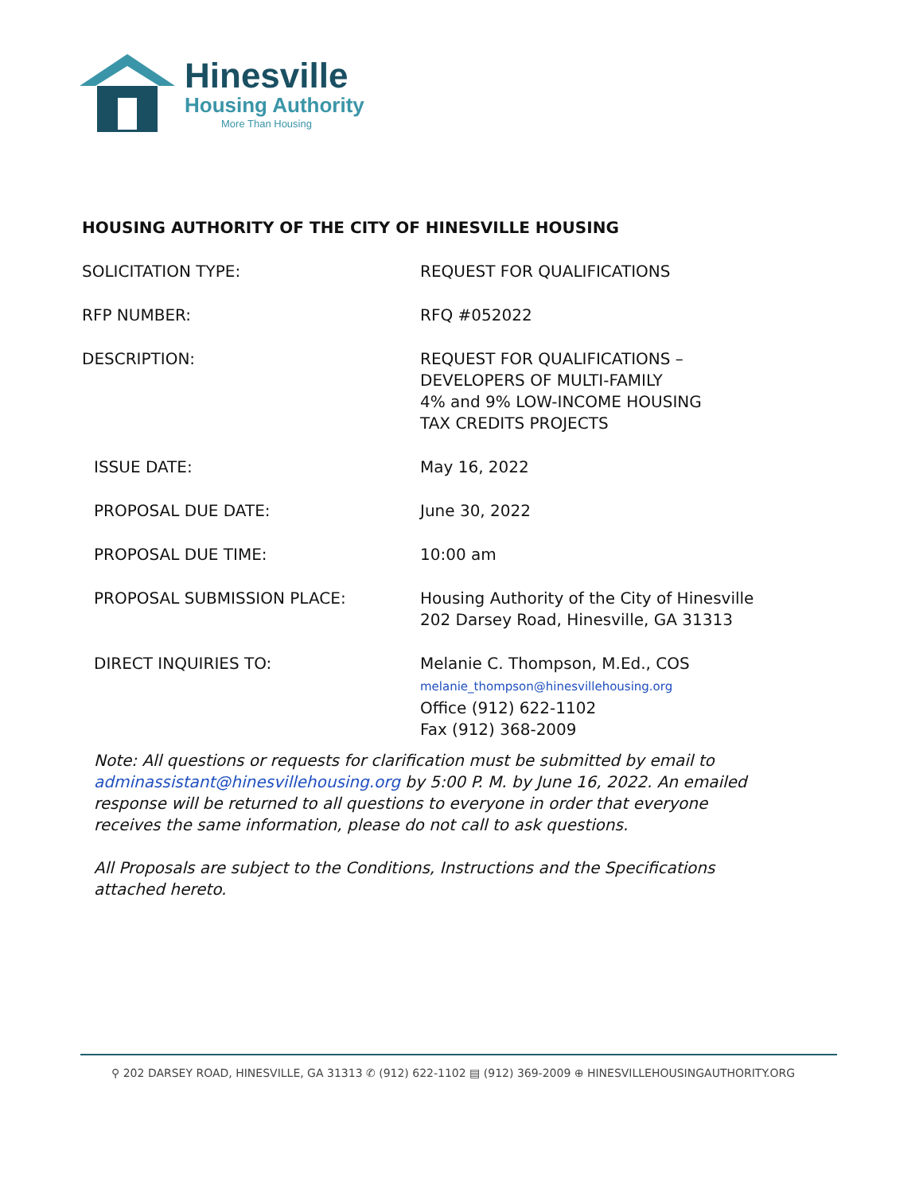Hinesville
Housing Authority
More Than Housing
HOUSING AUTHORITY OF THE CITY OF HINESVILLE HOUSING
SOLICITATION TYPE: REQUEST FOR QUALIFICATIONS
RFP NUMBER: RFQ #052022
DESCRIPTION: REQUEST FOR QUALIFICATIONS –
DEVELOPERS OF MULTI-FAMILY
4% and 9% LOW-INCOME HOUSING
TAX CREDITS PROJECTS
ISSUE DATE: May 16, 2022
PROPOSAL DUE DATE: June 30, 2022
PROPOSAL DUE TIME: 10:00 am
PROPOSAL SUBMISSION PLACE: Housing Authority of the City of Hinesville
202 Darsey Road, Hinesville, GA 31313
DIRECT INQUIRIES TO: Melanie C. Thompson, M.Ed., COS
melanie_thompson@hinesvillehousing.org
Office (912) 622-1102
Fax (912) 368-2009
Note: All questions or requests for clarification must be submitted by email to adminassistant@hinesvillehousing.org by 5:00 P. M. by June 16, 2022. An emailed response will be returned to all questions to everyone in order that everyone receives the same information, please do not call to ask questions.
All Proposals are subject to the Conditions, Instructions and the Specifications attached hereto.
⚲ 202 DARSEY ROAD, HINESVILLE, GA 31313 ✆ (912) 622-1102 ▤ (912) 369-2009 ⊕ HINESVILLEHOUSINGAUTHORITY.ORG